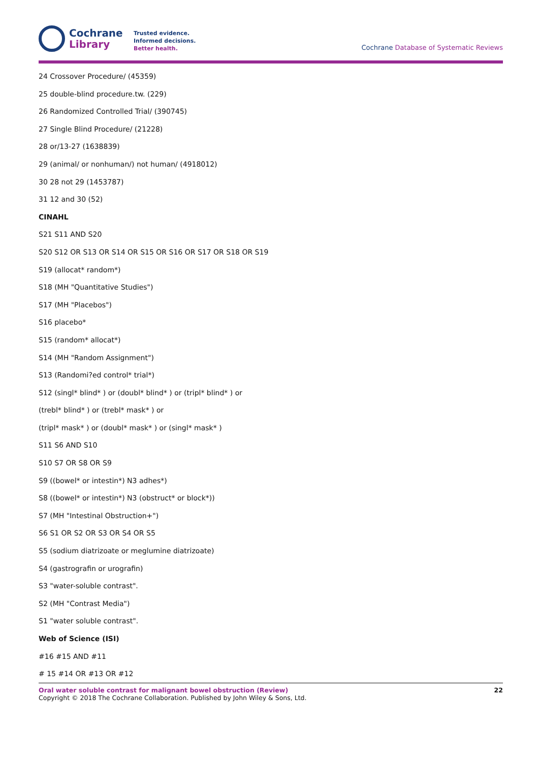Cochrane
Library
Trusted evidence.
Informed decisions.
Better health.
Cochrane Database of Systematic Reviews
24 Crossover Procedure/ (45359)
25 double-blind procedure.tw. (229)
26 Randomized Controlled Trial/ (390745)
27 Single Blind Procedure/ (21228)
28 or/13-27 (1638839)
29 (animal/ or nonhuman/) not human/ (4918012)
30 28 not 29 (1453787)
31 12 and 30 (52)
CINAHL
S21 S11 AND S20
S20 S12 OR S13 OR S14 OR S15 OR S16 OR S17 OR S18 OR S19
S19 (allocat* random*)
S18 (MH "Quantitative Studies")
S17 (MH "Placebos")
S16 placebo*
S15 (random* allocat*)
S14 (MH "Random Assignment")
S13 (Randomi?ed control* trial*)
S12 (singl* blind* ) or (doubl* blind* ) or (tripl* blind* ) or
(trebl* blind* ) or (trebl* mask* ) or
(tripl* mask* ) or (doubl* mask* ) or (singl* mask* )
S11 S6 AND S10
S10 S7 OR S8 OR S9
S9 ((bowel* or intestin*) N3 adhes*)
S8 ((bowel* or intestin*) N3 (obstruct* or block*))
S7 (MH "Intestinal Obstruction+")
S6 S1 OR S2 OR S3 OR S4 OR S5
S5 (sodium diatrizoate or meglumine diatrizoate)
S4 (gastrografin or urografin)
S3 "water-soluble contrast".
S2 (MH "Contrast Media")
S1 "water soluble contrast".
Web of Science (ISI)
#16 #15 AND #11
# 15 #14 OR #13 OR #12
Oral water soluble contrast for malignant bowel obstruction (Review) 22
Copyright © 2018 The Cochrane Collaboration. Published by John Wiley & Sons, Ltd.